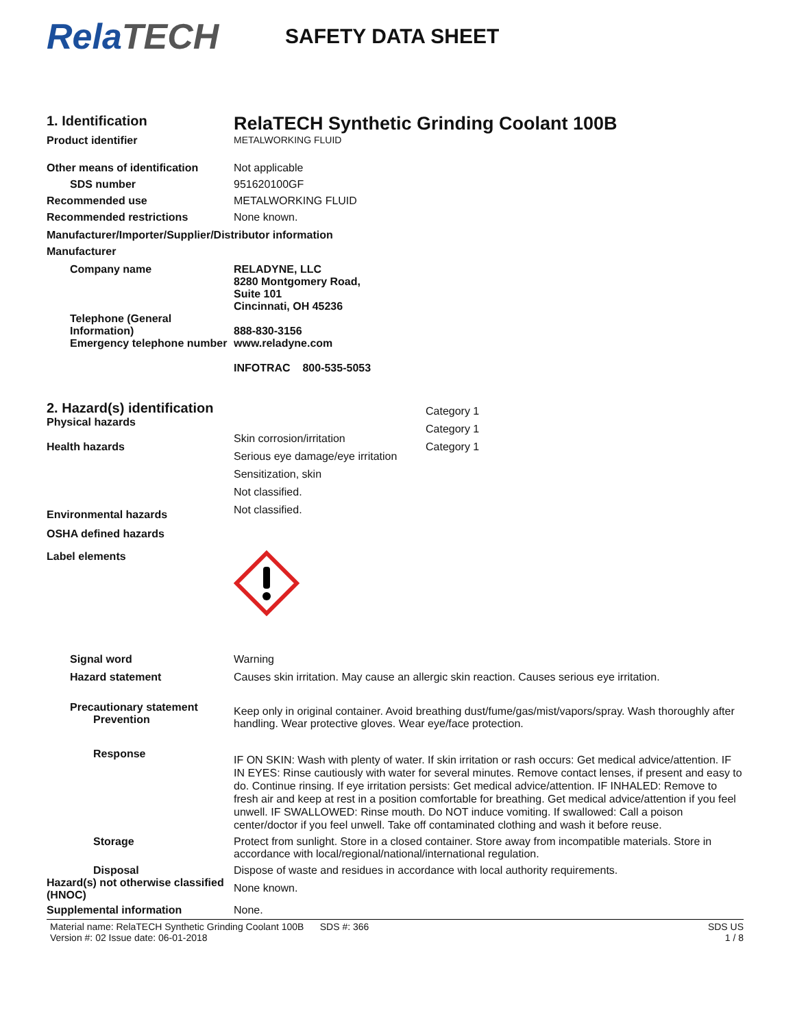RelaTECH
SAFETY DATA SHEET
1. Identification
RelaTECH Synthetic Grinding Coolant 100B
Product identifier METALWORKING FLUID
Other means of identification
Not applicable
SDS number 951620100GF
Recommended use METALWORKING FLUID
Recommended restrictions None known.
Manufacturer/Importer/Supplier/Distributor information
Manufacturer
Company name RELADYNE, LLC
8280 Montgomery Road,
Suite 101
Cincinnati, OH 45236
Telephone (General Information)
Emergency telephone number
888-830-3156
www.reladyne.com
INFOTRAC 800-535-5053
2. Hazard(s) identification
Physical hazards
Health hazards
Skin corrosion/irritation
Serious eye damage/eye irritation
Sensitization, skin
Not classified.
Not classified.
Category 1
Category 1
Category 1
Environmental hazards
OSHA defined hazards
Label elements
Signal word Warning
Hazard statement Causes skin irritation. May cause an allergic skin reaction. Causes serious eye irritation.
Precautionary statement
Prevention
Keep only in original container. Avoid breathing dust/fume/gas/mist/vapors/spray. Wash thoroughly after handling. Wear protective gloves. Wear eye/face protection.
Response
IF ON SKIN: Wash with plenty of water. If skin irritation or rash occurs: Get medical advice/attention. IF IN EYES: Rinse cautiously with water for several minutes. Remove contact lenses, if present and easy to do. Continue rinsing. If eye irritation persists: Get medical advice/attention. IF INHALED: Remove to fresh air and keep at rest in a position comfortable for breathing. Get medical advice/attention if you feel unwell. IF SWALLOWED: Rinse mouth. Do NOT induce vomiting. If swallowed: Call a poison center/doctor if you feel unwell. Take off contaminated clothing and wash it before reuse.
Storage Protect from sunlight. Store in a closed container. Store away from incompatible materials. Store in accordance with local/regional/national/international regulation.
Disposal Dispose of waste and residues in accordance with local authority requirements.
Hazard(s) not otherwise classified (HNOC)
None known.
Supplemental information None.
Material name: RelaTECH Synthetic Grinding Coolant 100B SDS #: 366
Version #: 02 Issue date: 06-01-2018
SDS US
1 / 8